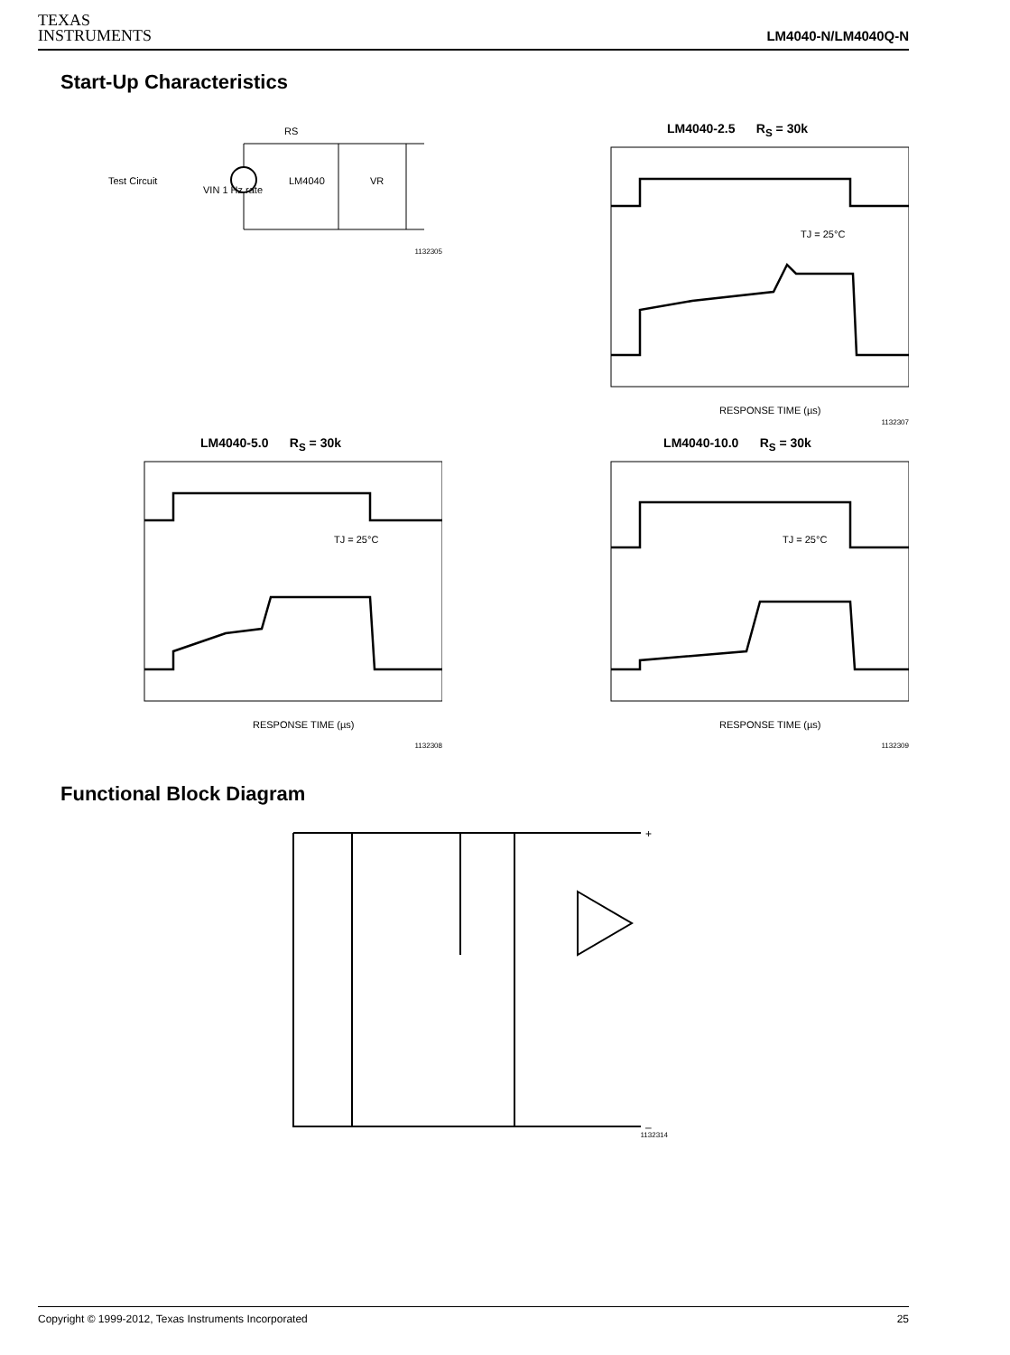TEXAS
INSTRUMENTS
LM4040-N/LM4040Q-N
Start-Up Characteristics
Test Circuit
LM4040
VR
RS
VIN 1 Hz rate
1132305
LM4040-2.5 R<sub>S</sub> = 30k
RESPONSE TIME (µs)
TJ = 25°C
1132307
LM4040-5.0 R<sub>S</sub> = 30k
RESPONSE TIME (µs)
TJ = 25°C
1132308
LM4040-10.0 R<sub>S</sub> = 30k
RESPONSE TIME (µs)
TJ = 25°C
1132309
Functional Block Diagram
+
–
1132314
Copyright © 1999-2012, Texas Instruments Incorporated 25